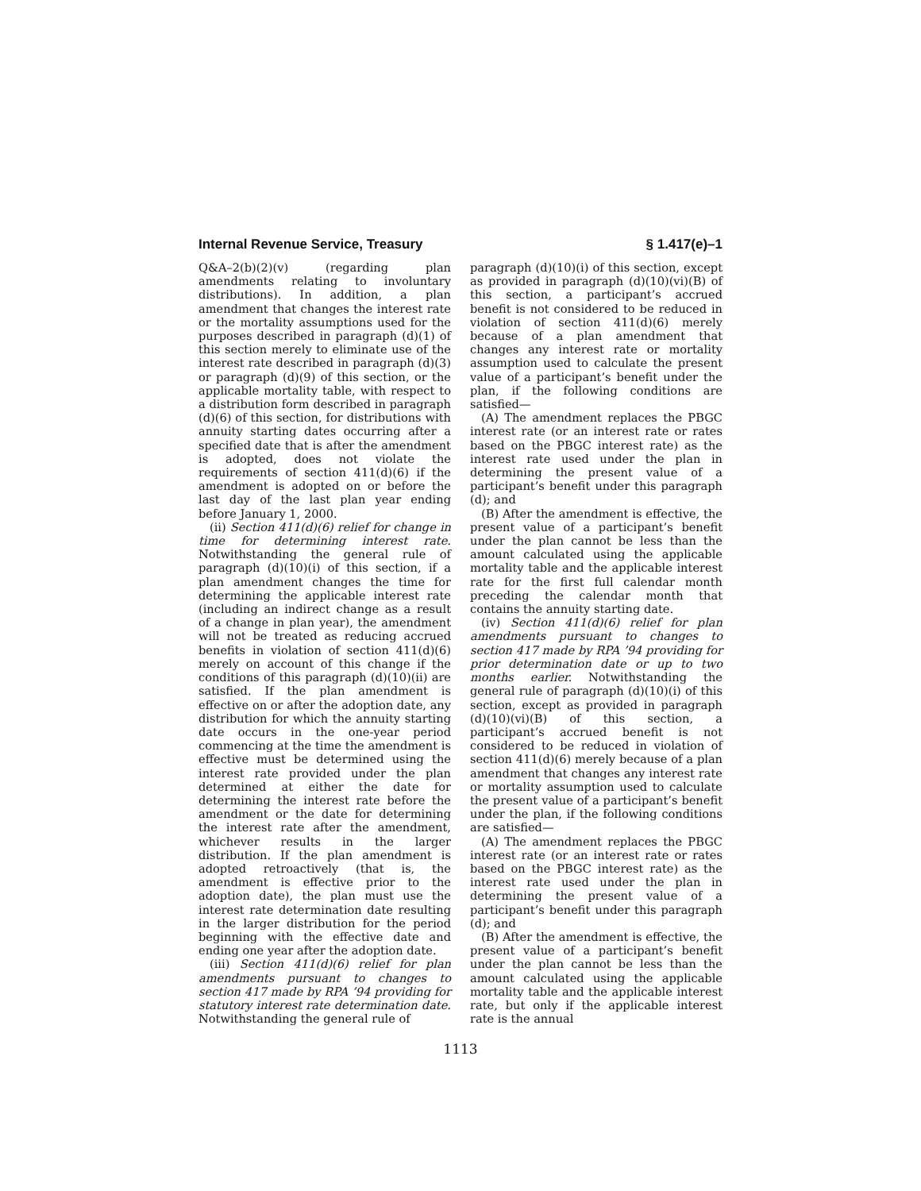Internal Revenue Service, Treasury § 1.417(e)–1
Q&A–2(b)(2)(v) (regarding plan amendments relating to involuntary distributions). In addition, a plan amendment that changes the interest rate or the mortality assumptions used for the purposes described in paragraph (d)(1) of this section merely to eliminate use of the interest rate described in paragraph (d)(3) or paragraph (d)(9) of this section, or the applicable mortality table, with respect to a distribution form described in paragraph (d)(6) of this section, for distributions with annuity starting dates occurring after a specified date that is after the amendment is adopted, does not violate the requirements of section 411(d)(6) if the amendment is adopted on or before the last day of the last plan year ending before January 1, 2000.
(ii) Section 411(d)(6) relief for change in time for determining interest rate. Notwithstanding the general rule of paragraph (d)(10)(i) of this section, if a plan amendment changes the time for determining the applicable interest rate (including an indirect change as a result of a change in plan year), the amendment will not be treated as reducing accrued benefits in violation of section 411(d)(6) merely on account of this change if the conditions of this paragraph (d)(10)(ii) are satisfied. If the plan amendment is effective on or after the adoption date, any distribution for which the annuity starting date occurs in the one-year period commencing at the time the amendment is effective must be determined using the interest rate provided under the plan determined at either the date for determining the interest rate before the amendment or the date for determining the interest rate after the amendment, whichever results in the larger distribution. If the plan amendment is adopted retroactively (that is, the amendment is effective prior to the adoption date), the plan must use the interest rate determination date resulting in the larger distribution for the period beginning with the effective date and ending one year after the adoption date.
(iii) Section 411(d)(6) relief for plan amendments pursuant to changes to section 417 made by RPA ’94 providing for statutory interest rate determination date. Notwithstanding the general rule of
paragraph (d)(10)(i) of this section, except as provided in paragraph (d)(10)(vi)(B) of this section, a participant’s accrued benefit is not considered to be reduced in violation of section 411(d)(6) merely because of a plan amendment that changes any interest rate or mortality assumption used to calculate the present value of a participant’s benefit under the plan, if the following conditions are satisfied—
(A) The amendment replaces the PBGC interest rate (or an interest rate or rates based on the PBGC interest rate) as the interest rate used under the plan in determining the present value of a participant’s benefit under this paragraph (d); and
(B) After the amendment is effective, the present value of a participant’s benefit under the plan cannot be less than the amount calculated using the applicable mortality table and the applicable interest rate for the first full calendar month preceding the calendar month that contains the annuity starting date.
(iv) Section 411(d)(6) relief for plan amendments pursuant to changes to section 417 made by RPA ’94 providing for prior determination date or up to two months earlier. Notwithstanding the general rule of paragraph (d)(10)(i) of this section, except as provided in paragraph (d)(10)(vi)(B) of this section, a participant’s accrued benefit is not considered to be reduced in violation of section 411(d)(6) merely because of a plan amendment that changes any interest rate or mortality assumption used to calculate the present value of a participant’s benefit under the plan, if the following conditions are satisfied—
(A) The amendment replaces the PBGC interest rate (or an interest rate or rates based on the PBGC interest rate) as the interest rate used under the plan in determining the present value of a participant’s benefit under this paragraph (d); and
(B) After the amendment is effective, the present value of a participant’s benefit under the plan cannot be less than the amount calculated using the applicable mortality table and the applicable interest rate, but only if the applicable interest rate is the annual
1113